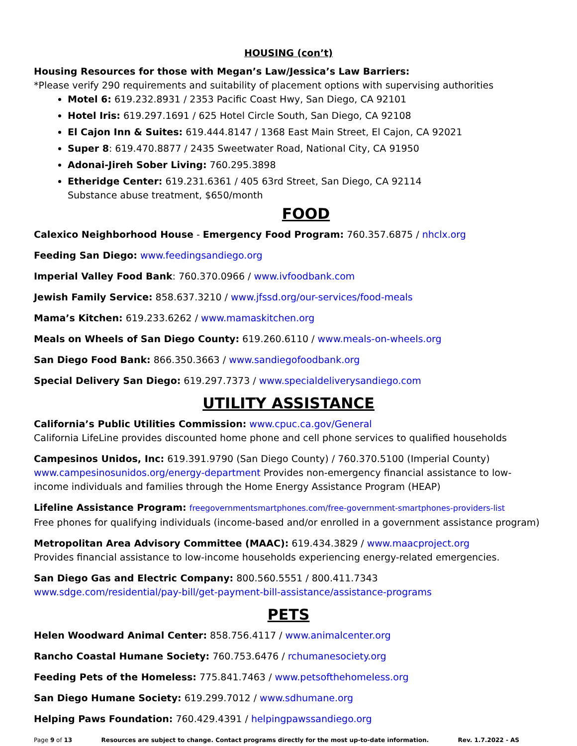HOUSING (con’t)
Housing Resources for those with Megan’s Law/Jessica’s Law Barriers:
*Please verify 290 requirements and suitability of placement options with supervising authorities
Motel 6: 619.232.8931 / 2353 Pacific Coast Hwy, San Diego, CA 92101
Hotel Iris: 619.297.1691 / 625 Hotel Circle South, San Diego, CA 92108
El Cajon Inn & Suites: 619.444.8147 / 1368 East Main Street, El Cajon, CA 92021
Super 8: 619.470.8877 / 2435 Sweetwater Road, National City, CA 91950
Adonai-Jireh Sober Living: 760.295.3898
Etheridge Center: 619.231.6361 / 405 63rd Street, San Diego, CA 92114
Substance abuse treatment, $650/month
FOOD
Calexico Neighborhood House - Emergency Food Program: 760.357.6875 / nhclx.org
Feeding San Diego: www.feedingsandiego.org
Imperial Valley Food Bank: 760.370.0966 / www.ivfoodbank.com
Jewish Family Service: 858.637.3210 / www.jfssd.org/our-services/food-meals
Mama’s Kitchen: 619.233.6262 / www.mamaskitchen.org
Meals on Wheels of San Diego County: 619.260.6110 / www.meals-on-wheels.org
San Diego Food Bank: 866.350.3663 / www.sandiegofoodbank.org
Special Delivery San Diego: 619.297.7373 / www.specialdeliverysandiego.com
UTILITY ASSISTANCE
California’s Public Utilities Commission: www.cpuc.ca.gov/General
California LifeLine provides discounted home phone and cell phone services to qualified households
Campesinos Unidos, Inc: 619.391.9790 (San Diego County) / 760.370.5100 (Imperial County)
www.campesinosunidos.org/energy-department Provides non-emergency financial assistance to low-income individuals and families through the Home Energy Assistance Program (HEAP)
Lifeline Assistance Program: freegovernmentsmartphones.com/free-government-smartphones-providers-list
Free phones for qualifying individuals (income-based and/or enrolled in a government assistance program)
Metropolitan Area Advisory Committee (MAAC): 619.434.3829 / www.maacproject.org
Provides financial assistance to low-income households experiencing energy-related emergencies.
San Diego Gas and Electric Company: 800.560.5551 / 800.411.7343
www.sdge.com/residential/pay-bill/get-payment-bill-assistance/assistance-programs
PETS
Helen Woodward Animal Center: 858.756.4117 / www.animalcenter.org
Rancho Coastal Humane Society: 760.753.6476 / rchumanesociety.org
Feeding Pets of the Homeless: 775.841.7463 / www.petsofthehomeless.org
San Diego Humane Society: 619.299.7012 / www.sdhumane.org
Helping Paws Foundation: 760.429.4391 / helpingpawssandiego.org
Page 9 of 13 Resources are subject to change. Contact programs directly for the most up-to-date information. Rev. 1.7.2022 - AS